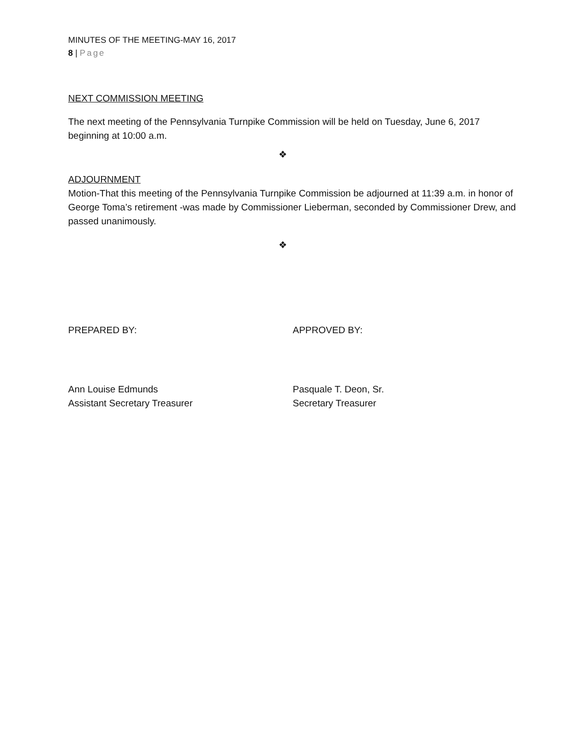MINUTES OF THE MEETING-MAY 16, 2017
8 | Page
NEXT COMMISSION MEETING
The next meeting of the Pennsylvania Turnpike Commission will be held on Tuesday, June 6, 2017 beginning at 10:00 a.m.
❖
ADJOURNMENT
Motion-That this meeting of the Pennsylvania Turnpike Commission be adjourned at 11:39 a.m. in honor of George Toma’s retirement -was made by Commissioner Lieberman, seconded by Commissioner Drew, and passed unanimously.
❖
PREPARED BY: APPROVED BY:
Ann Louise Edmunds
Assistant Secretary Treasurer
Pasquale T. Deon, Sr.
Secretary Treasurer